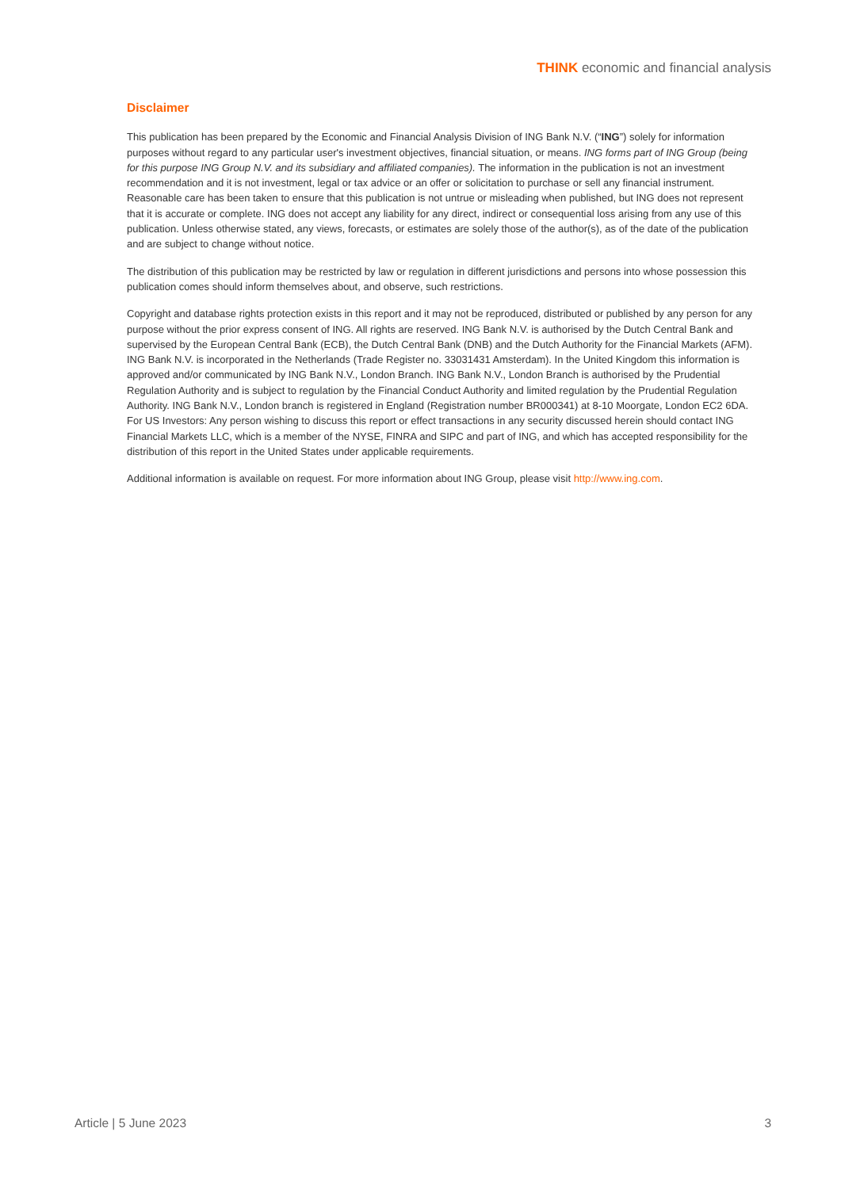THINK economic and financial analysis
Disclaimer
This publication has been prepared by the Economic and Financial Analysis Division of ING Bank N.V. (“ING”) solely for information purposes without regard to any particular user's investment objectives, financial situation, or means. ING forms part of ING Group (being for this purpose ING Group N.V. and its subsidiary and affiliated companies). The information in the publication is not an investment recommendation and it is not investment, legal or tax advice or an offer or solicitation to purchase or sell any financial instrument. Reasonable care has been taken to ensure that this publication is not untrue or misleading when published, but ING does not represent that it is accurate or complete. ING does not accept any liability for any direct, indirect or consequential loss arising from any use of this publication. Unless otherwise stated, any views, forecasts, or estimates are solely those of the author(s), as of the date of the publication and are subject to change without notice.
The distribution of this publication may be restricted by law or regulation in different jurisdictions and persons into whose possession this publication comes should inform themselves about, and observe, such restrictions.
Copyright and database rights protection exists in this report and it may not be reproduced, distributed or published by any person for any purpose without the prior express consent of ING. All rights are reserved. ING Bank N.V. is authorised by the Dutch Central Bank and supervised by the European Central Bank (ECB), the Dutch Central Bank (DNB) and the Dutch Authority for the Financial Markets (AFM). ING Bank N.V. is incorporated in the Netherlands (Trade Register no. 33031431 Amsterdam). In the United Kingdom this information is approved and/or communicated by ING Bank N.V., London Branch. ING Bank N.V., London Branch is authorised by the Prudential Regulation Authority and is subject to regulation by the Financial Conduct Authority and limited regulation by the Prudential Regulation Authority. ING Bank N.V., London branch is registered in England (Registration number BR000341) at 8-10 Moorgate, London EC2 6DA. For US Investors: Any person wishing to discuss this report or effect transactions in any security discussed herein should contact ING Financial Markets LLC, which is a member of the NYSE, FINRA and SIPC and part of ING, and which has accepted responsibility for the distribution of this report in the United States under applicable requirements.
Additional information is available on request. For more information about ING Group, please visit http://www.ing.com.
Article | 5 June 2023 3